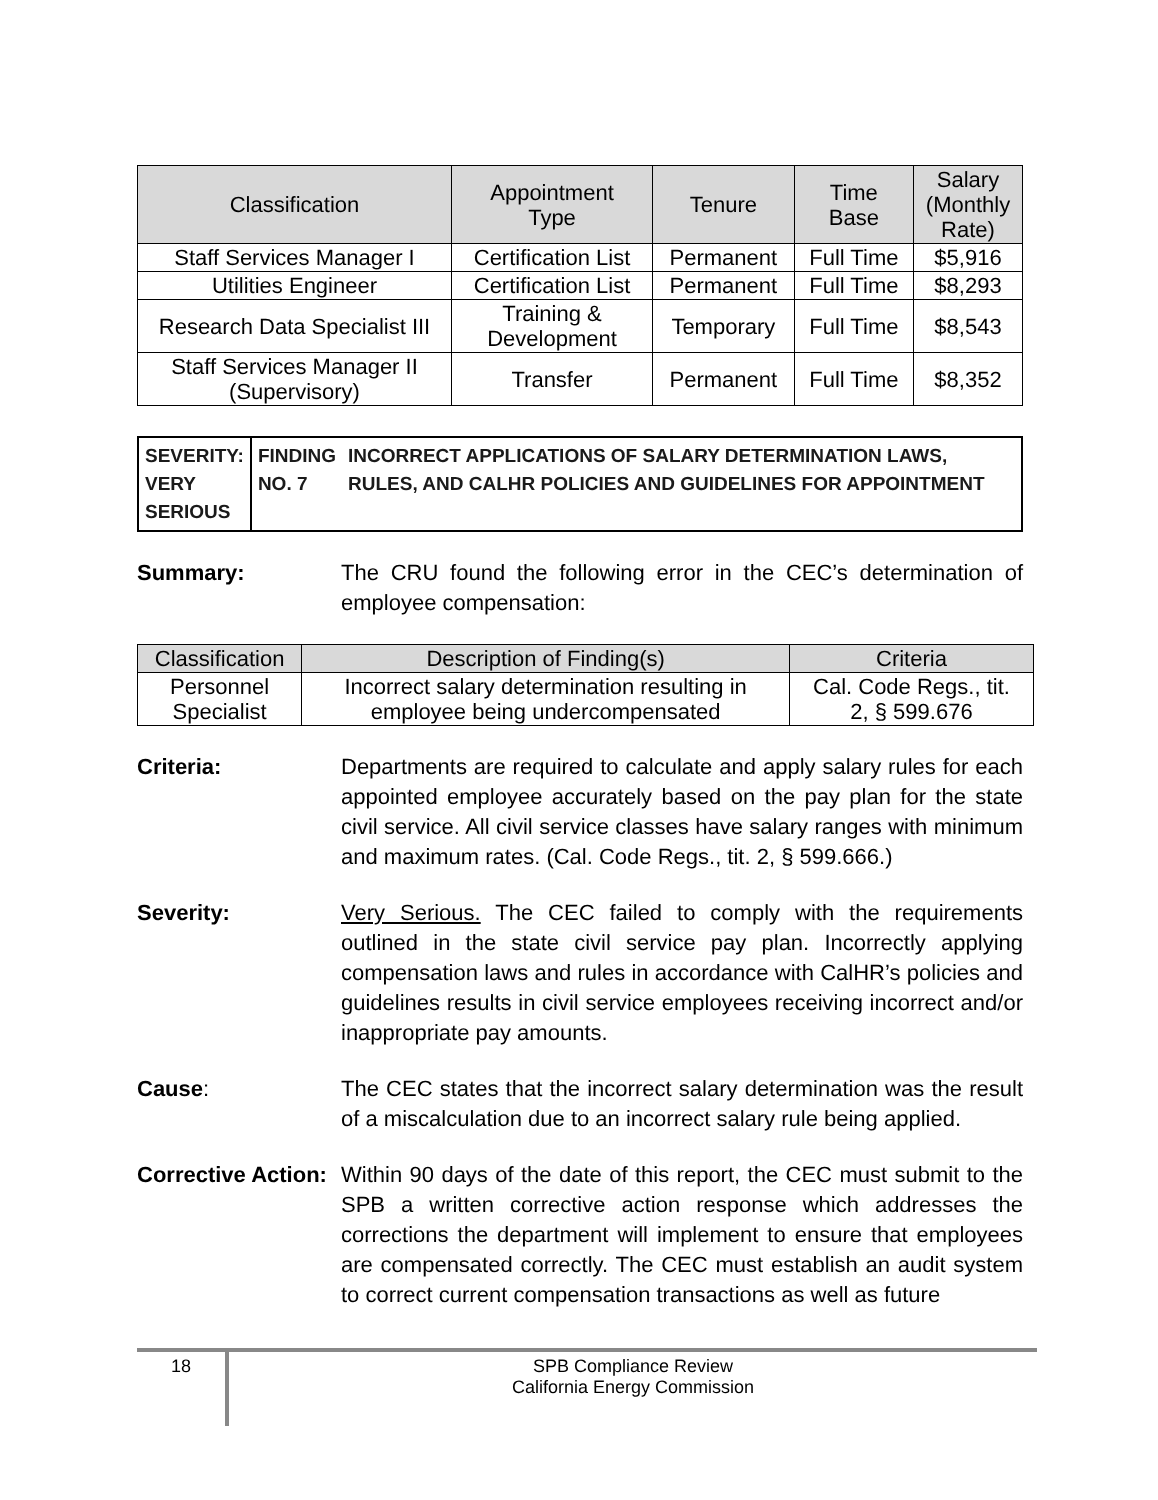| Classification | Appointment Type | Tenure | Time Base | Salary (Monthly Rate) |
| --- | --- | --- | --- | --- |
| Staff Services Manager I | Certification List | Permanent | Full Time | $5,916 |
| Utilities Engineer | Certification List | Permanent | Full Time | $8,293 |
| Research Data Specialist III | Training & Development | Temporary | Full Time | $8,543 |
| Staff Services Manager II (Supervisory) | Transfer | Permanent | Full Time | $8,352 |
SEVERITY:
VERY SERIOUS
FINDING NO. 7
INCORRECT APPLICATIONS OF SALARY DETERMINATION LAWS, RULES, AND CALHR POLICIES AND GUIDELINES FOR APPOINTMENT
Summary: The CRU found the following error in the CEC’s determination of employee compensation:
| Classification | Description of Finding(s) | Criteria |
| --- | --- | --- |
| Personnel Specialist | Incorrect salary determination resulting in employee being undercompensated | Cal. Code Regs., tit. 2, § 599.676 |
Criteria: Departments are required to calculate and apply salary rules for each appointed employee accurately based on the pay plan for the state civil service. All civil service classes have salary ranges with minimum and maximum rates. (Cal. Code Regs., tit. 2, § 599.666.)
Severity: Very Serious. The CEC failed to comply with the requirements outlined in the state civil service pay plan. Incorrectly applying compensation laws and rules in accordance with CalHR’s policies and guidelines results in civil service employees receiving incorrect and/or inappropriate pay amounts.
Cause: The CEC states that the incorrect salary determination was the result of a miscalculation due to an incorrect salary rule being applied.
Corrective Action:
Within 90 days of the date of this report, the CEC must submit to the SPB a written corrective action response which addresses the corrections the department will implement to ensure that employees are compensated correctly. The CEC must establish an audit system to correct current compensation transactions as well as future
18
SPB Compliance Review
California Energy Commission